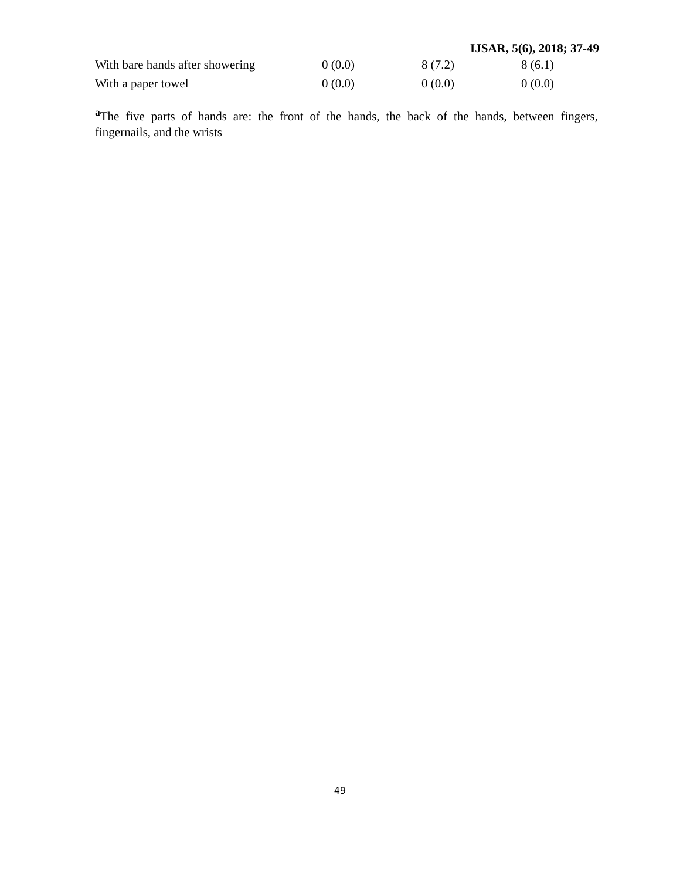IJSAR, 5(6), 2018; 37-49
| With bare hands after showering | 0 (0.0) | 8 (7.2) | 8 (6.1) |
| With a paper towel | 0 (0.0) | 0 (0.0) | 0 (0.0) |
<sup>a</sup> The five parts of hands are: the front of the hands, the back of the hands, between fingers, fingernails, and the wrists
49